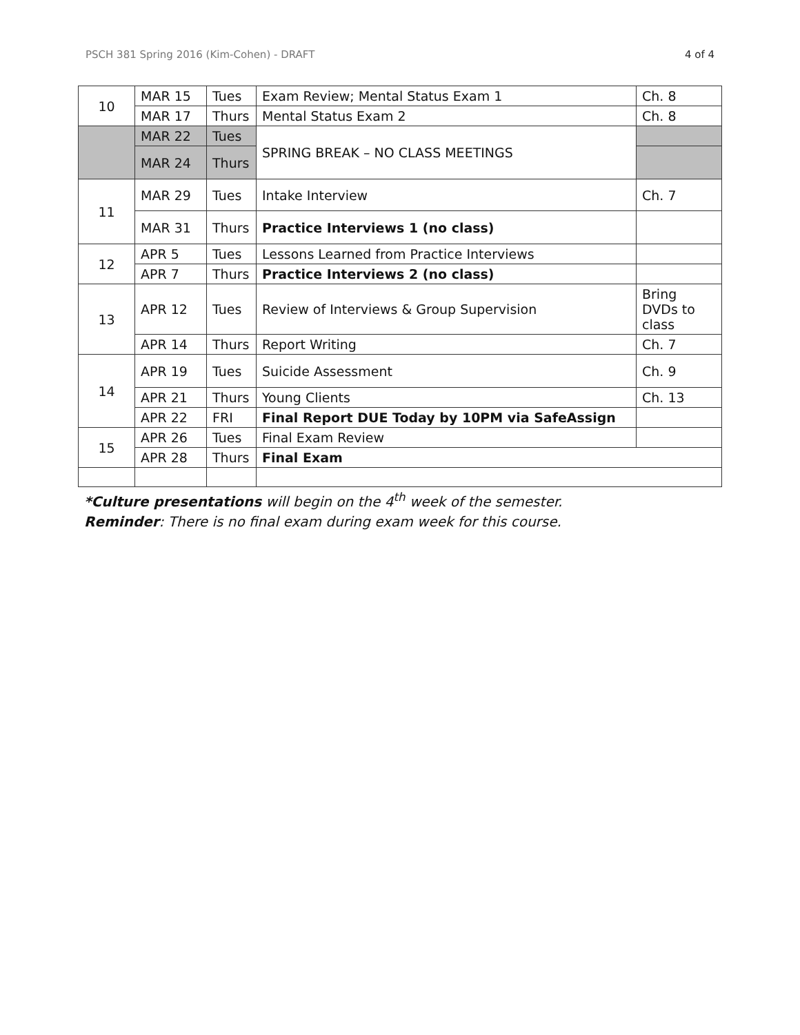PSCH 381 Spring 2016 (Kim-Cohen) - DRAFT 4 of 4
| 10 | MAR 15 | Tues | Exam Review; Mental Status Exam 1 | Ch. 8 |
| | MAR 17 | Thurs | Mental Status Exam 2 | Ch. 8 |
| | MAR 22 | Tues | SPRING BREAK – NO CLASS MEETINGS | |
| | MAR 24 | Thurs | | |
| 11 | MAR 29 | Tues | Intake Interview | Ch. 7 |
| | MAR 31 | Thurs | Practice Interviews 1 (no class) | |
| 12 | APR 5 | Tues | Lessons Learned from Practice Interviews | |
| | APR 7 | Thurs | Practice Interviews 2 (no class) | |
| 13 | APR 12 | Tues | Review of Interviews & Group Supervision | Bring DVDs to class |
| | APR 14 | Thurs | Report Writing | Ch. 7 |
| 14 | APR 19 | Tues | Suicide Assessment | Ch. 9 |
| | APR 21 | Thurs | Young Clients | Ch. 13 |
| | APR 22 | FRI | Final Report DUE Today by 10PM via SafeAssign | |
| 15 | APR 26 | Tues | Final Exam Review | |
| | APR 28 | Thurs | Final Exam | |
*Culture presentations will begin on the 4<sup>th</sup> week of the semester.
Reminder: There is no final exam during exam week for this course.